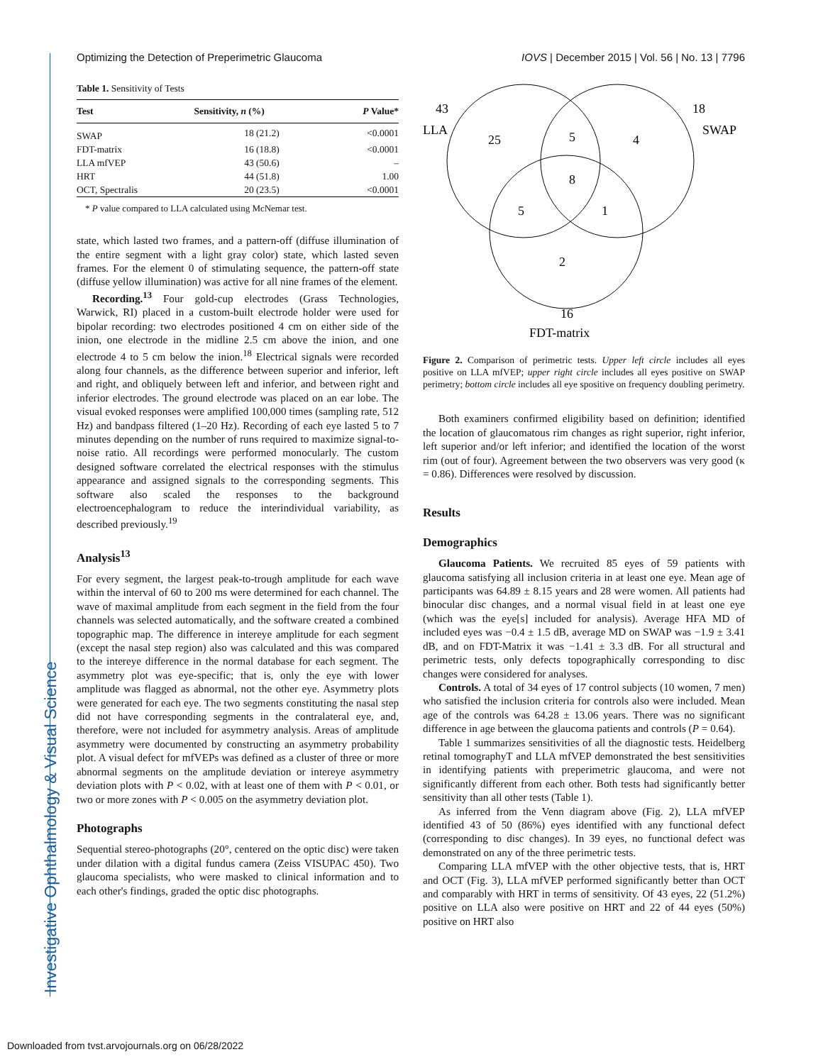Optimizing the Detection of Preperimetric Glaucoma IOVS | December 2015 | Vol. 56 | No. 13 | 7796
Investigative Ophthalmology & Visual Science
Table 1. Sensitivity of Tests
| Test | Sensitivity, n (%) | P Value* |
| --- | --- | --- |
| SWAP | 18 (21.2) | <0.0001 |
| FDT-matrix | 16 (18.8) | <0.0001 |
| LLA mfVEP | 43 (50.6) | – |
| HRT | 44 (51.8) | 1.00 |
| OCT, Spectralis | 20 (23.5) | <0.0001 |
* P value compared to LLA calculated using McNemar test.
state, which lasted two frames, and a pattern-off (diffuse illumination of the entire segment with a light gray color) state, which lasted seven frames. For the element 0 of stimulating sequence, the pattern-off state (diffuse yellow illumination) was active for all nine frames of the element.
Recording.<sup>13</sup> Four gold-cup electrodes (Grass Technologies, Warwick, RI) placed in a custom-built electrode holder were used for bipolar recording: two electrodes positioned 4 cm on either side of the inion, one electrode in the midline 2.5 cm above the inion, and one electrode 4 to 5 cm below the inion.<sup>18</sup> Electrical signals were recorded along four channels, as the difference between superior and inferior, left and right, and obliquely between left and inferior, and between right and inferior electrodes. The ground electrode was placed on an ear lobe. The visual evoked responses were amplified 100,000 times (sampling rate, 512 Hz) and bandpass filtered (1–20 Hz). Recording of each eye lasted 5 to 7 minutes depending on the number of runs required to maximize signal-to-noise ratio. All recordings were performed monocularly. The custom designed software correlated the electrical responses with the stimulus appearance and assigned signals to the corresponding segments. This software also scaled the responses to the background electroencephalogram to reduce the interindividual variability, as described previously.<sup>19</sup>
Analysis<sup>13</sup>
For every segment, the largest peak-to-trough amplitude for each wave within the interval of 60 to 200 ms were determined for each channel. The wave of maximal amplitude from each segment in the field from the four channels was selected automatically, and the software created a combined topographic map. The difference in intereye amplitude for each segment (except the nasal step region) also was calculated and this was compared to the intereye difference in the normal database for each segment. The asymmetry plot was eye-specific; that is, only the eye with lower amplitude was flagged as abnormal, not the other eye. Asymmetry plots were generated for each eye. The two segments constituting the nasal step did not have corresponding segments in the contralateral eye, and, therefore, were not included for asymmetry analysis. Areas of amplitude asymmetry were documented by constructing an asymmetry probability plot. A visual defect for mfVEPs was defined as a cluster of three or more abnormal segments on the amplitude deviation or intereye asymmetry deviation plots with P < 0.02, with at least one of them with P < 0.01, or two or more zones with P < 0.005 on the asymmetry deviation plot.
Photographs
Sequential stereo-photographs (20°, centered on the optic disc) were taken under dilation with a digital fundus camera (Zeiss VISUPAC 450). Two glaucoma specialists, who were masked to clinical information and to each other's findings, graded the optic disc photographs.
43
LLA
18
SWAP
25
5
4
8
5
1
2
16
FDT-matrix
Figure 2. Comparison of perimetric tests. Upper left circle includes all eyes positive on LLA mfVEP; upper right circle includes all eyes positive on SWAP perimetry; bottom circle includes all eye spositive on frequency doubling perimetry.
Both examiners confirmed eligibility based on definition; identified the location of glaucomatous rim changes as right superior, right inferior, left superior and/or left inferior; and identified the location of the worst rim (out of four). Agreement between the two observers was very good (κ = 0.86). Differences were resolved by discussion.
Results
Demographics
Glaucoma Patients. We recruited 85 eyes of 59 patients with glaucoma satisfying all inclusion criteria in at least one eye. Mean age of participants was 64.89 ± 8.15 years and 28 were women. All patients had binocular disc changes, and a normal visual field in at least one eye (which was the eye[s] included for analysis). Average HFA MD of included eyes was −0.4 ± 1.5 dB, average MD on SWAP was −1.9 ± 3.41 dB, and on FDT-Matrix it was −1.41 ± 3.3 dB. For all structural and perimetric tests, only defects topographically corresponding to disc changes were considered for analyses.
Controls. A total of 34 eyes of 17 control subjects (10 women, 7 men) who satisfied the inclusion criteria for controls also were included. Mean age of the controls was 64.28 ± 13.06 years. There was no significant difference in age between the glaucoma patients and controls (P = 0.64).
Table 1 summarizes sensitivities of all the diagnostic tests. Heidelberg retinal tomographyT and LLA mfVEP demonstrated the best sensitivities in identifying patients with preperimetric glaucoma, and were not significantly different from each other. Both tests had significantly better sensitivity than all other tests (Table 1).
As inferred from the Venn diagram above (Fig. 2), LLA mfVEP identified 43 of 50 (86%) eyes identified with any functional defect (corresponding to disc changes). In 39 eyes, no functional defect was demonstrated on any of the three perimetric tests.
Comparing LLA mfVEP with the other objective tests, that is, HRT and OCT (Fig. 3), LLA mfVEP performed significantly better than OCT and comparably with HRT in terms of sensitivity. Of 43 eyes, 22 (51.2%) positive on LLA also were positive on HRT and 22 of 44 eyes (50%) positive on HRT also
Downloaded from tvst.arvojournals.org on 06/28/2022